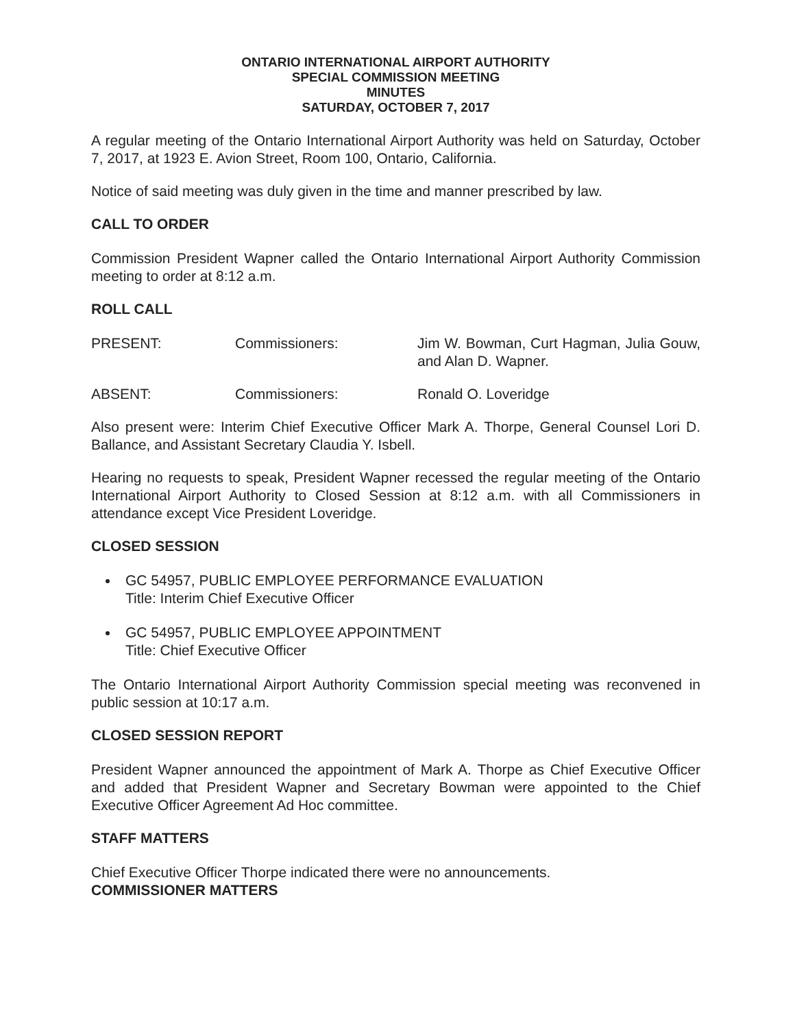ONTARIO INTERNATIONAL AIRPORT AUTHORITY
SPECIAL COMMISSION MEETING
MINUTES
SATURDAY, OCTOBER 7, 2017
A regular meeting of the Ontario International Airport Authority was held on Saturday, October 7, 2017, at 1923 E. Avion Street, Room 100, Ontario, California.
Notice of said meeting was duly given in the time and manner prescribed by law.
CALL TO ORDER
Commission President Wapner called the Ontario International Airport Authority Commission meeting to order at 8:12 a.m.
ROLL CALL
PRESENT: Commissioners: Jim W. Bowman, Curt Hagman, Julia Gouw, and Alan D. Wapner.
ABSENT: Commissioners: Ronald O. Loveridge
Also present were: Interim Chief Executive Officer Mark A. Thorpe, General Counsel Lori D. Ballance, and Assistant Secretary Claudia Y. Isbell.
Hearing no requests to speak, President Wapner recessed the regular meeting of the Ontario International Airport Authority to Closed Session at 8:12 a.m. with all Commissioners in attendance except Vice President Loveridge.
CLOSED SESSION
GC 54957, PUBLIC EMPLOYEE PERFORMANCE EVALUATION
Title: Interim Chief Executive Officer
GC 54957, PUBLIC EMPLOYEE APPOINTMENT
Title: Chief Executive Officer
The Ontario International Airport Authority Commission special meeting was reconvened in public session at 10:17 a.m.
CLOSED SESSION REPORT
President Wapner announced the appointment of Mark A. Thorpe as Chief Executive Officer and added that President Wapner and Secretary Bowman were appointed to the Chief Executive Officer Agreement Ad Hoc committee.
STAFF MATTERS
Chief Executive Officer Thorpe indicated there were no announcements.
COMMISSIONER MATTERS